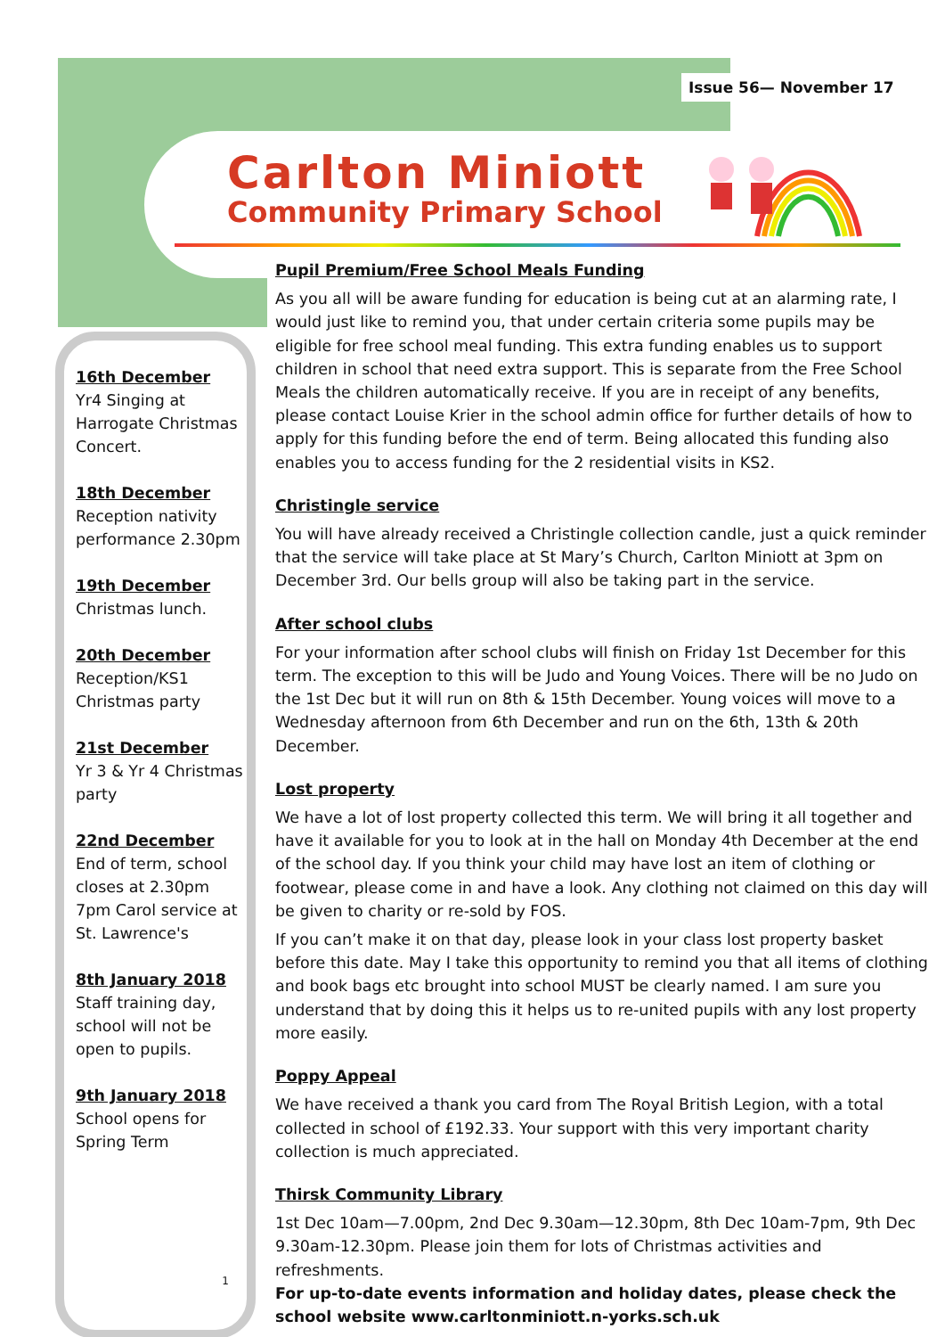Issue 56— November 17
Carlton Miniott
Community Primary School
16th December
Yr4 Singing at Harrogate Christmas Concert.
18th December
Reception nativity performance 2.30pm
19th December
Christmas lunch.
20th December
Reception/KS1 Christmas party
21st December
Yr 3 & Yr 4 Christmas party
22nd December
End of term, school closes at 2.30pm 7pm Carol service at St. Lawrence's
8th January 2018
Staff training day, school will not be open to pupils.
9th January 2018
School opens for Spring Term
1
Pupil Premium/Free School Meals Funding
As you all will be aware funding for education is being cut at an alarming rate, I would just like to remind you, that under certain criteria some pupils may be eligible for free school meal funding. This extra funding enables us to support children in school that need extra support. This is separate from the Free School Meals the children automatically receive. If you are in receipt of any benefits, please contact Louise Krier in the school admin office for further details of how to apply for this funding before the end of term. Being allocated this funding also enables you to access funding for the 2 residential visits in KS2.
Christingle service
You will have already received a Christingle collection candle, just a quick reminder that the service will take place at St Mary’s Church, Carlton Miniott at 3pm on December 3rd. Our bells group will also be taking part in the service.
After school clubs
For your information after school clubs will finish on Friday 1st December for this term. The exception to this will be Judo and Young Voices. There will be no Judo on the 1st Dec but it will run on 8th & 15th December. Young voices will move to a Wednesday afternoon from 6th December and run on the 6th, 13th & 20th December.
Lost property
We have a lot of lost property collected this term. We will bring it all together and have it available for you to look at in the hall on Monday 4th December at the end of the school day. If you think your child may have lost an item of clothing or footwear, please come in and have a look. Any clothing not claimed on this day will be given to charity or re-sold by FOS.
If you can’t make it on that day, please look in your class lost property basket before this date. May I take this opportunity to remind you that all items of clothing and book bags etc brought into school MUST be clearly named. I am sure you understand that by doing this it helps us to re-united pupils with any lost property more easily.
Poppy Appeal
We have received a thank you card from The Royal British Legion, with a total collected in school of £192.33. Your support with this very important charity collection is much appreciated.
Thirsk Community Library
1st Dec 10am—7.00pm, 2nd Dec 9.30am—12.30pm, 8th Dec 10am-7pm, 9th Dec 9.30am-12.30pm. Please join them for lots of Christmas activities and refreshments.
For up-to-date events information and holiday dates, please check the school website www.carltonminiott.n-yorks.sch.uk